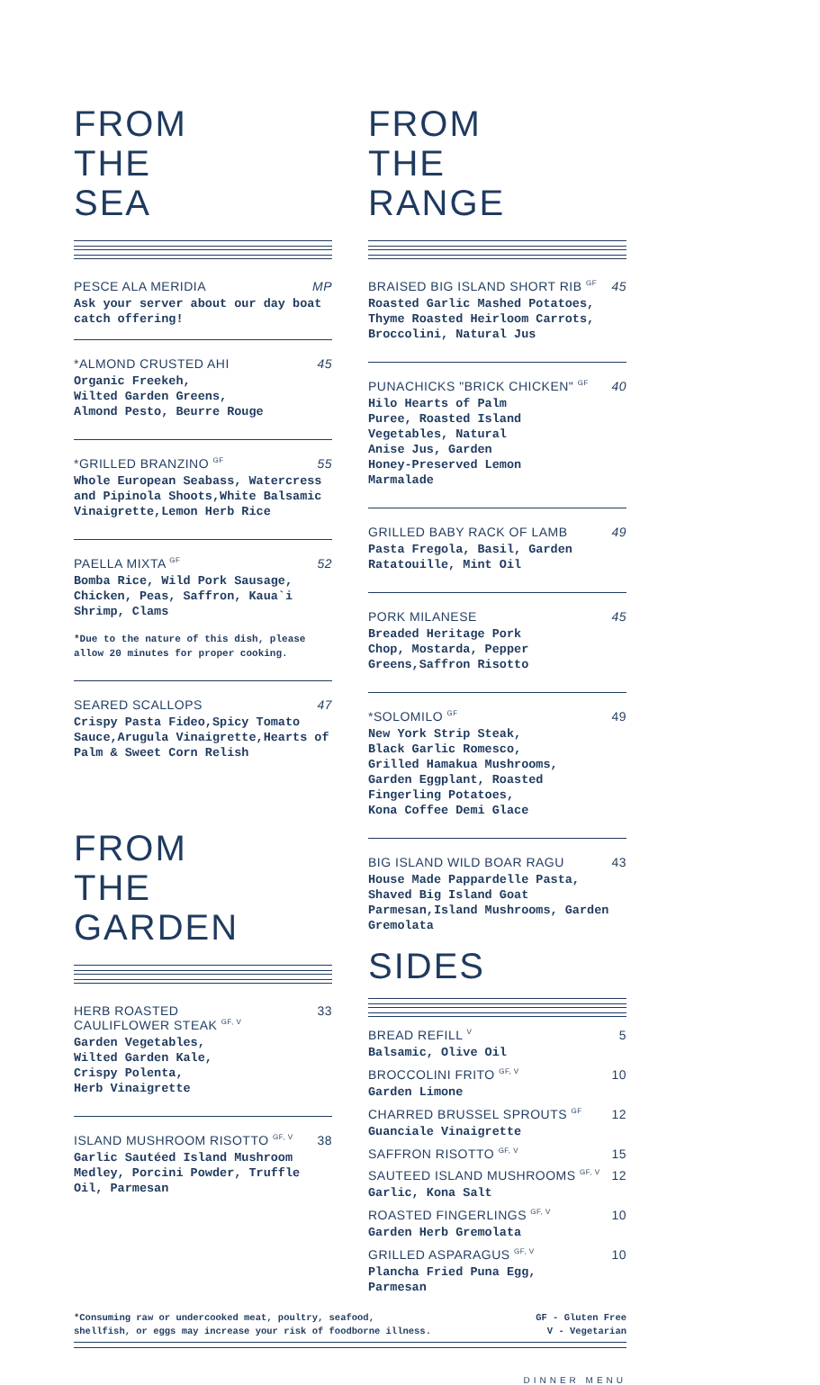FROM
THE
SEA
PESCE ALA MERIDIA MP
Ask your server about our day boat catch offering!
*ALMOND CRUSTED AHI 45
Organic Freekeh,
Wilted Garden Greens,
Almond Pesto, Beurre Rouge
*GRILLED BRANZINO <sup>GF</sup> 55
Whole European Seabass, Watercress and Pipinola Shoots,White Balsamic Vinaigrette,Lemon Herb Rice
PAELLA MIXTA <sup>GF</sup> 52
Bomba Rice, Wild Pork Sausage, Chicken, Peas, Saffron, Kaua`i Shrimp, Clams
*Due to the nature of this dish, please allow 20 minutes for proper cooking.
SEARED SCALLOPS 47
Crispy Pasta Fideo,Spicy Tomato Sauce,Arugula Vinaigrette,Hearts of Palm & Sweet Corn Relish
FROM
THE
GARDEN
HERB ROASTED
CAULIFLOWER STEAK <sup>GF, V</sup> 33
Garden Vegetables,
Wilted Garden Kale,
Crispy Polenta,
Herb Vinaigrette
ISLAND MUSHROOM RISOTTO <sup>GF, V</sup> 38
Garlic Sautéed Island Mushroom Medley, Porcini Powder, Truffle Oil, Parmesan
FROM
THE
RANGE
BRAISED BIG ISLAND SHORT RIB <sup>GF</sup> 45
Roasted Garlic Mashed Potatoes, Thyme Roasted Heirloom Carrots, Broccolini, Natural Jus
PUNACHICKS "BRICK CHICKEN" <sup>GF</sup> 40
Hilo Hearts of Palm
Puree, Roasted Island
Vegetables, Natural
Anise Jus, Garden
Honey-Preserved Lemon
Marmalade
GRILLED BABY RACK OF LAMB 49
Pasta Fregola, Basil, Garden Ratatouille, Mint Oil
PORK MILANESE 45
Breaded Heritage Pork
Chop, Mostarda, Pepper
Greens,Saffron Risotto
*SOLOMILO <sup>GF</sup> 49
New York Strip Steak,
Black Garlic Romesco,
Grilled Hamakua Mushrooms,
Garden Eggplant, Roasted
Fingerling Potatoes,
Kona Coffee Demi Glace
BIG ISLAND WILD BOAR RAGU 43
House Made Pappardelle Pasta, Shaved Big Island Goat Parmesan,Island Mushrooms, Garden Gremolata
SIDES
BREAD REFILL <sup>V</sup> 5
Balsamic, Olive Oil
BROCCOLINI FRITO <sup>GF, V</sup> 10
Garden Limone
CHARRED BRUSSEL SPROUTS <sup>GF</sup> 12
Guanciale Vinaigrette
SAFFRON RISOTTO <sup>GF, V</sup> 15
SAUTEED ISLAND MUSHROOMS <sup>GF, V</sup> 12
Garlic, Kona Salt
ROASTED FINGERLINGS <sup>GF, V</sup> 10
Garden Herb Gremolata
GRILLED ASPARAGUS <sup>GF, V</sup> 10
Plancha Fried Puna Egg,
Parmesan
*Consuming raw or undercooked meat, poultry, seafood,
shellfish, or eggs may increase your risk of foodborne illness.
GF - Gluten Free
V - Vegetarian
DINNER MENU